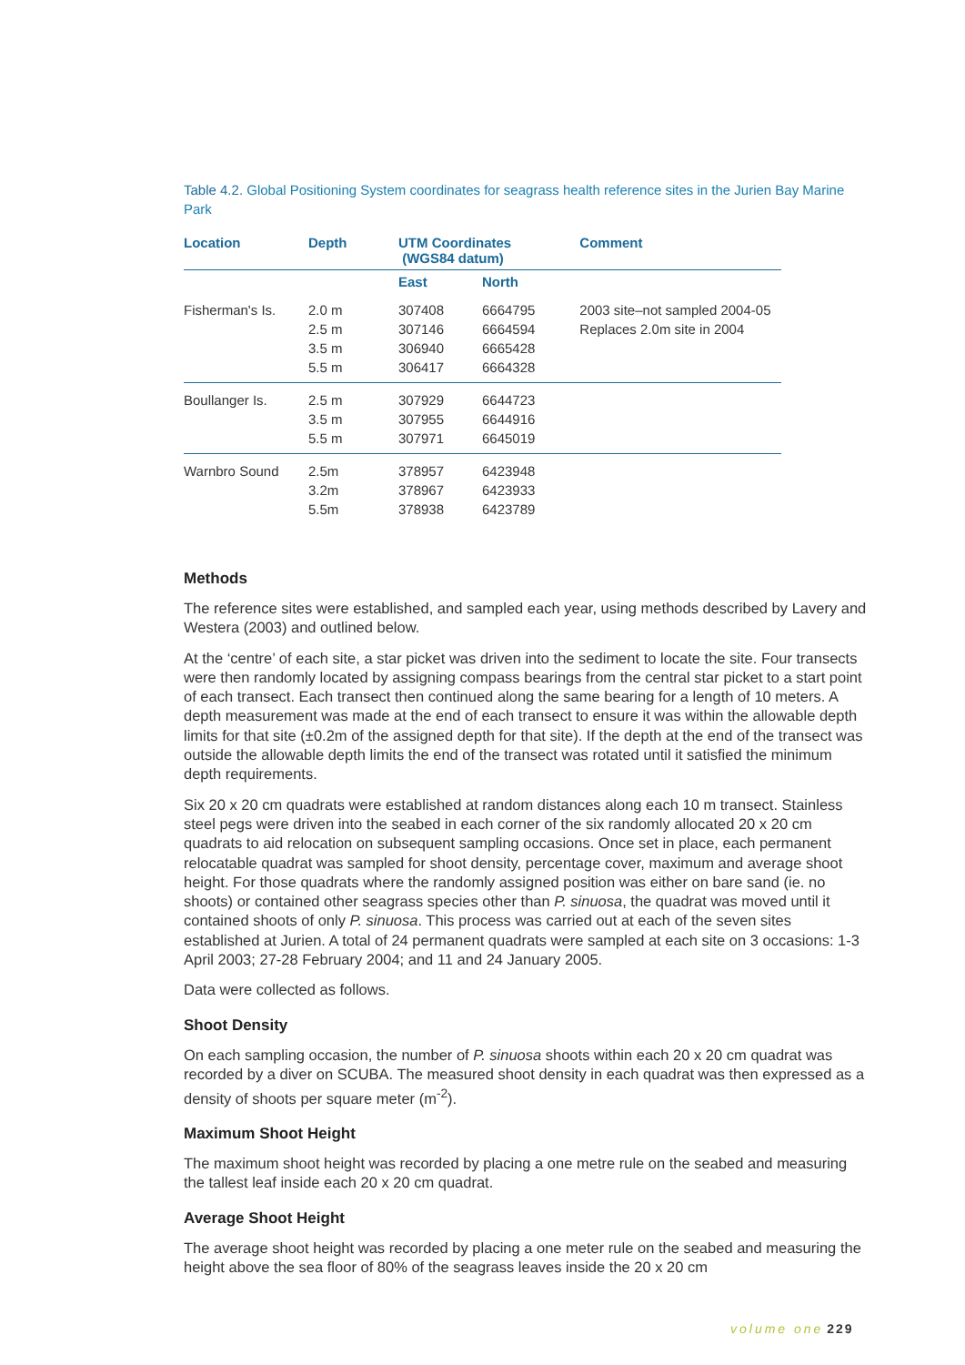Table 4.2. Global Positioning System coordinates for seagrass health reference sites in the Jurien Bay Marine Park
| Location | Depth | UTM Coordinates (WGS84 datum) | | Comment |
| --- | --- | --- | --- | --- |
| | | East | North | |
| Fisherman's Is. | 2.0 m 2.5 m 3.5 m 5.5 m | 307408 307146 306940 306417 | 6664795 6664594 6665428 6664328 | 2003 site–not sampled 2004-05 Replaces 2.0m site in 2004 |
| Boullanger Is. | 2.5 m 3.5 m 5.5 m | 307929 307955 307971 | 6644723 6644916 6645019 | |
| Warnbro Sound | 2.5m 3.2m 5.5m | 378957 378967 378938 | 6423948 6423933 6423789 | |
Methods
The reference sites were established, and sampled each year, using methods described by Lavery and Westera (2003) and outlined below.
At the ‘centre’ of each site, a star picket was driven into the sediment to locate the site. Four transects were then randomly located by assigning compass bearings from the central star picket to a start point of each transect. Each transect then continued along the same bearing for a length of 10 meters. A depth measurement was made at the end of each transect to ensure it was within the allowable depth limits for that site (±0.2m of the assigned depth for that site). If the depth at the end of the transect was outside the allowable depth limits the end of the transect was rotated until it satisfied the minimum depth requirements.
Six 20 x 20 cm quadrats were established at random distances along each 10 m transect. Stainless steel pegs were driven into the seabed in each corner of the six randomly allocated 20 x 20 cm quadrats to aid relocation on subsequent sampling occasions. Once set in place, each permanent relocatable quadrat was sampled for shoot density, percentage cover, maximum and average shoot height. For those quadrats where the randomly assigned position was either on bare sand (ie. no shoots) or contained other seagrass species other than P. sinuosa, the quadrat was moved until it contained shoots of only P. sinuosa. This process was carried out at each of the seven sites established at Jurien. A total of 24 permanent quadrats were sampled at each site on 3 occasions: 1-3 April 2003; 27-28 February 2004; and 11 and 24 January 2005.
Data were collected as follows.
Shoot Density
On each sampling occasion, the number of P. sinuosa shoots within each 20 x 20 cm quadrat was recorded by a diver on SCUBA. The measured shoot density in each quadrat was then expressed as a density of shoots per square meter (m<sup>-2</sup>).
Maximum Shoot Height
The maximum shoot height was recorded by placing a one metre rule on the seabed and measuring the tallest leaf inside each 20 x 20 cm quadrat.
Average Shoot Height
The average shoot height was recorded by placing a one meter rule on the seabed and measuring the height above the sea floor of 80% of the seagrass leaves inside the 20 x 20 cm
volume one 229